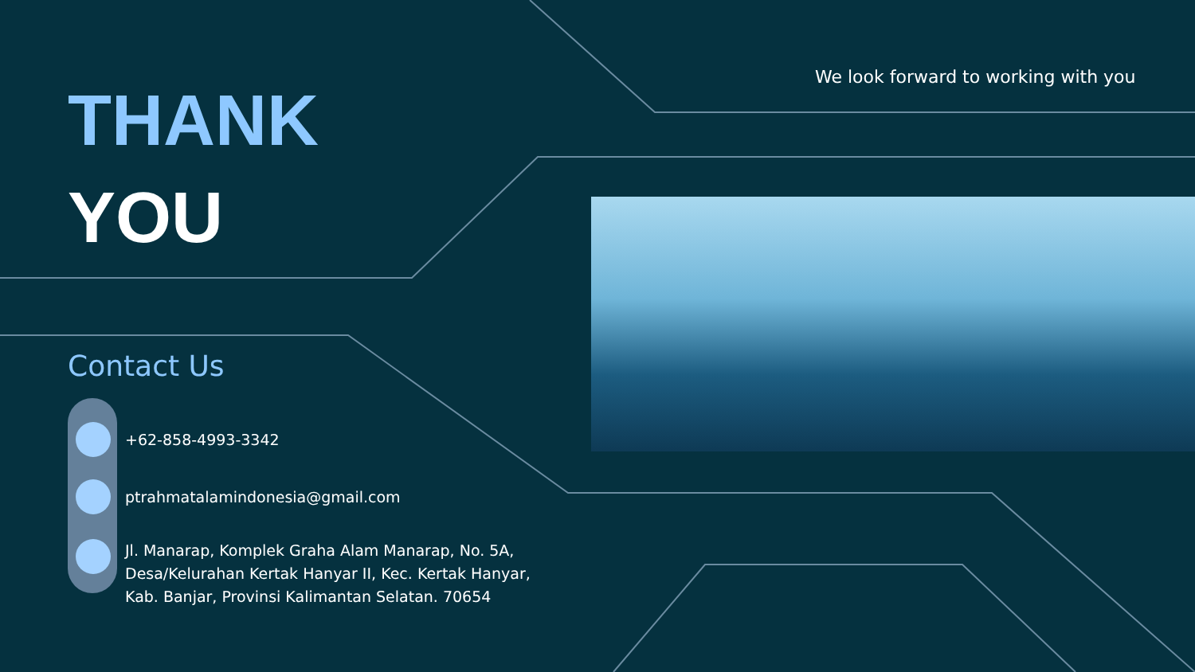We look forward to working with you
THANK
YOU
Contact Us
+62-858-4993-3342
ptrahmatalamindonesia@gmail.com
Jl. Manarap, Komplek Graha Alam Manarap, No. 5A, Desa/Kelurahan Kertak Hanyar II, Kec. Kertak Hanyar, Kab. Banjar, Provinsi Kalimantan Selatan. 70654